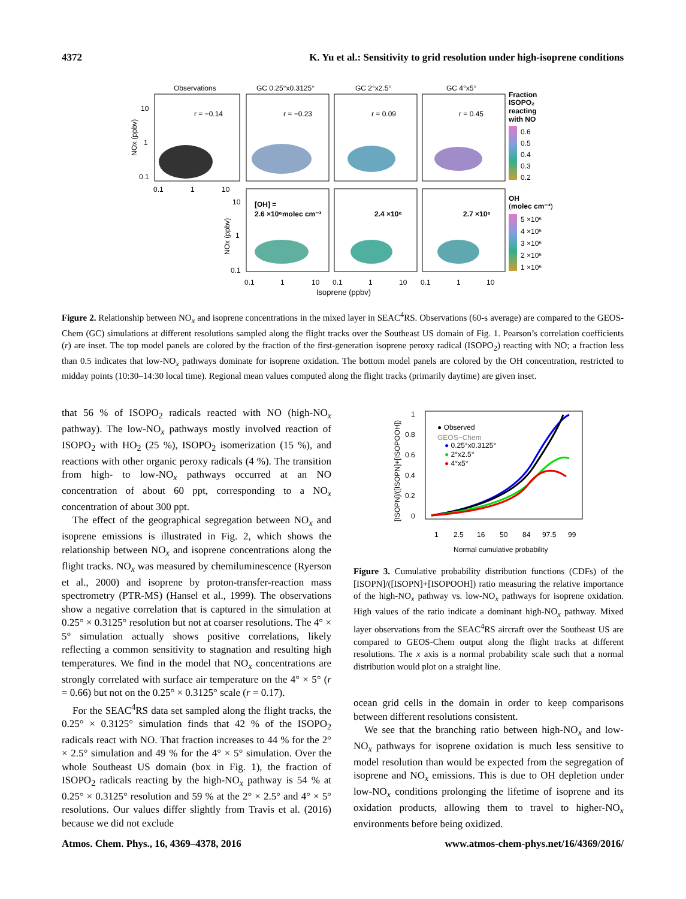4372 K. Yu et al.: Sensitivity to grid resolution under high-isoprene conditions
Observations
GC 0.25°x0.3125°
GC 2°x2.5°
GC 4°x5°
r = −0.14
r = −0.23
r = 0.09
r = 0.45
[OH] =
2.6 ×10⁶molec cm⁻³
2.4 ×10⁶
2.7 ×10⁶
10
1
0.1
0.1
1
10
10
1
0.1
0.1
1
10
0.1
1
10
0.1
1
10
Isoprene (ppbv)
NOx (ppbv)
NOx (ppbv)
Fraction
ISOPO₂
reacting
with NO
0.6
0.5
0.4
0.3
0.2
OH
(molec cm⁻³)
5 ×10⁶
4 ×10⁶
3 ×10⁶
2 ×10⁶
1 ×10⁶
Figure 2. Relationship between NO<sub>x</sub> and isoprene concentrations in the mixed layer in SEAC<sup>4</sup>RS. Observations (60-s average) are compared to the GEOS-Chem (GC) simulations at different resolutions sampled along the flight tracks over the Southeast US domain of Fig. 1. Pearson’s correlation coefficients (r) are inset. The top model panels are colored by the fraction of the first-generation isoprene peroxy radical (ISOPO<sub>2</sub>) reacting with NO; a fraction less than 0.5 indicates that low-NO<sub>x</sub> pathways dominate for isoprene oxidation. The bottom model panels are colored by the OH concentration, restricted to midday points (10:30–14:30 local time). Regional mean values computed along the flight tracks (primarily daytime) are given inset.
that 56 % of ISOPO<sub>2</sub> radicals reacted with NO (high-NO<sub>x</sub> pathway). The low-NO<sub>x</sub> pathways mostly involved reaction of ISOPO<sub>2</sub> with HO<sub>2</sub> (25 %), ISOPO<sub>2</sub> isomerization (15 %), and reactions with other organic peroxy radicals (4 %). The transition from high- to low-NO<sub>x</sub> pathways occurred at an NO concentration of about 60 ppt, corresponding to a NO<sub>x</sub> concentration of about 300 ppt.
The effect of the geographical segregation between NO<sub>x</sub> and isoprene emissions is illustrated in Fig. 2, which shows the relationship between NO<sub>x</sub> and isoprene concentrations along the flight tracks. NO<sub>x</sub> was measured by chemiluminescence (Ryerson et al., 2000) and isoprene by proton-transfer-reaction mass spectrometry (PTR-MS) (Hansel et al., 1999). The observations show a negative correlation that is captured in the simulation at 0.25° × 0.3125° resolution but not at coarser resolutions. The 4° × 5° simulation actually shows positive correlations, likely reflecting a common sensitivity to stagnation and resulting high temperatures. We find in the model that NO<sub>x</sub> concentrations are strongly correlated with surface air temperature on the 4° × 5° (r = 0.66) but not on the 0.25° × 0.3125° scale (r = 0.17).
For the SEAC<sup>4</sup>RS data set sampled along the flight tracks, the 0.25° × 0.3125° simulation finds that 42 % of the ISOPO<sub>2</sub> radicals react with NO. That fraction increases to 44 % for the 2° × 2.5° simulation and 49 % for the 4° × 5° simulation. Over the whole Southeast US domain (box in Fig. 1), the fraction of ISOPO<sub>2</sub> radicals reacting by the high-NO<sub>x</sub> pathway is 54 % at 0.25° × 0.3125° resolution and 59 % at the 2° × 2.5° and 4° × 5° resolutions. Our values differ slightly from Travis et al. (2016) because we did not exclude
1
0.8
0.6
0.4
0.2
0
1
2.5
16
50
84
97.5
99
Normal cumulative probability
[ISOPN]/([ISOPN]+[ISOPOOH])
● Observed
GEOS−Chem
● 0.25°x0.3125°
● 2°x2.5°
● 4°x5°
Figure 3. Cumulative probability distribution functions (CDFs) of the [ISOPN]/([ISOPN]+[ISOPOOH]) ratio measuring the relative importance of the high-NO<sub>x</sub> pathway vs. low-NO<sub>x</sub> pathways for isoprene oxidation. High values of the ratio indicate a dominant high-NO<sub>x</sub> pathway. Mixed layer observations from the SEAC<sup>4</sup>RS aircraft over the Southeast US are compared to GEOS-Chem output along the flight tracks at different resolutions. The x axis is a normal probability scale such that a normal distribution would plot on a straight line.
ocean grid cells in the domain in order to keep comparisons between different resolutions consistent.
We see that the branching ratio between high-NO<sub>x</sub> and low-NO<sub>x</sub> pathways for isoprene oxidation is much less sensitive to model resolution than would be expected from the segregation of isoprene and NO<sub>x</sub> emissions. This is due to OH depletion under low-NO<sub>x</sub> conditions prolonging the lifetime of isoprene and its oxidation products, allowing them to travel to higher-NO<sub>x</sub> environments before being oxidized.
Atmos. Chem. Phys., 16, 4369–4378, 2016 www.atmos-chem-phys.net/16/4369/2016/